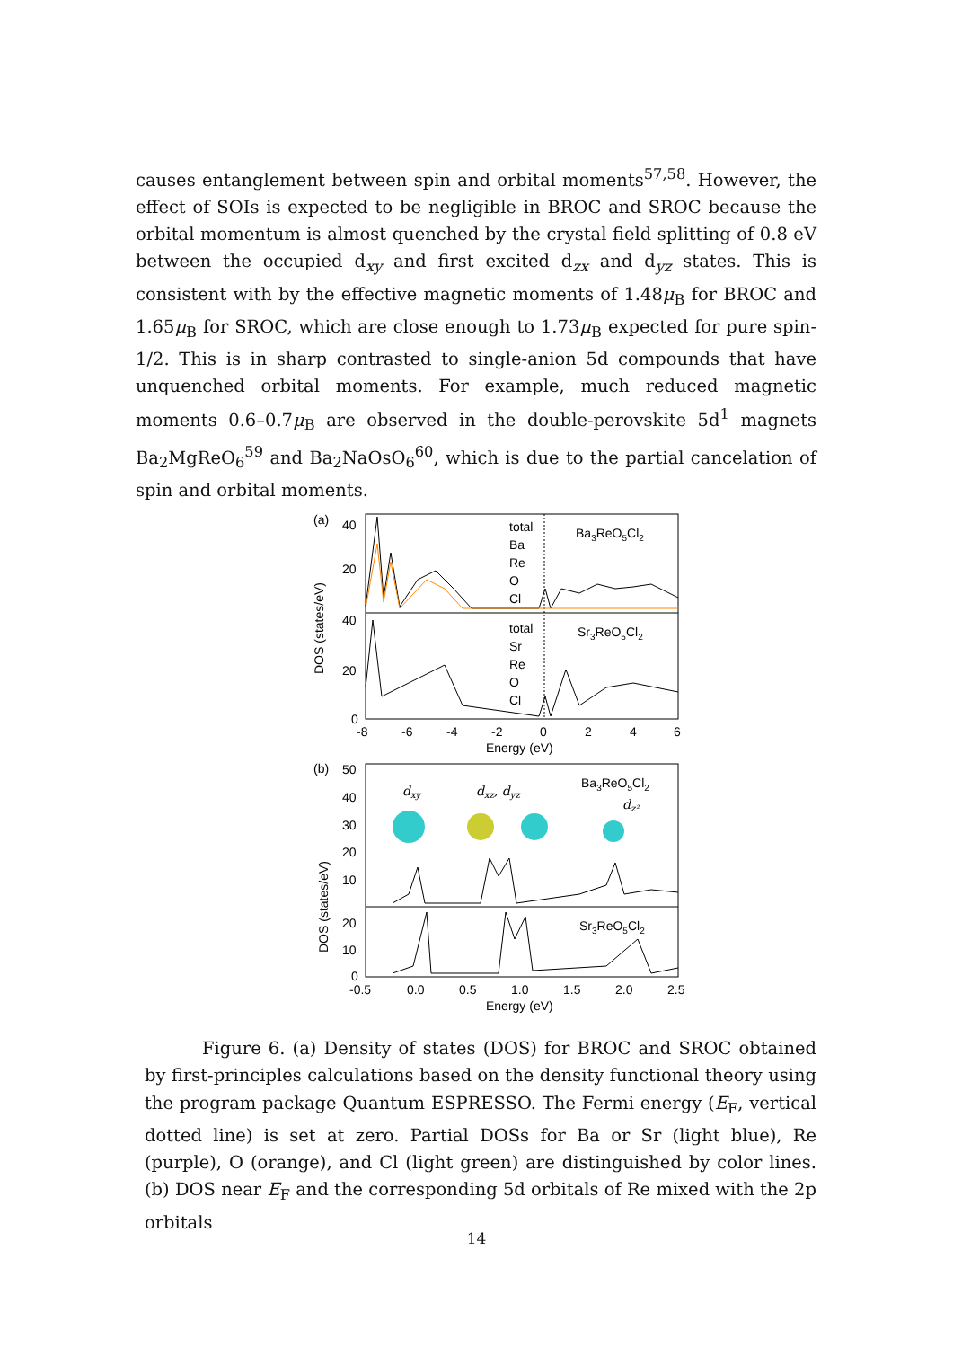causes entanglement between spin and orbital moments<sup>57,58</sup>. However, the effect of SOIs is expected to be negligible in BROC and SROC because the orbital momentum is almost quenched by the crystal field splitting of 0.8 eV between the occupied d<sub>xy</sub> and first excited d<sub>zx</sub> and d<sub>yz</sub> states. This is consistent with by the effective magnetic moments of 1.48μ<sub>B</sub> for BROC and 1.65μ<sub>B</sub> for SROC, which are close enough to 1.73μ<sub>B</sub> expected for pure spin-1/2. This is in sharp contrasted to single-anion 5d compounds that have unquenched orbital moments. For example, much reduced magnetic moments 0.6–0.7μ<sub>B</sub> are observed in the double-perovskite 5d<sup>1</sup> magnets Ba<sub>2</sub>MgReO<sub>6</sub><sup>59</sup> and Ba<sub>2</sub>NaOsO<sub>6</sub><sup>60</sup>, which is due to the partial cancelation of spin and orbital moments.
(a)
total
Ba
Re
O
Cl
Ba3ReO5Cl2
total
Sr
Re
O
Cl
Sr3ReO5Cl2
40
20
40
20
0
DOS (states/eV)
-8
-6
-4
-2
0
2
4
6
Energy (eV)
(b)
50
40
30
20
10
20
10
0
DOS (states/eV)
dxy
dxz, dyz
dz²
Ba3ReO5Cl2
Sr3ReO5Cl2
-0.5
0.0
0.5
1.0
1.5
2.0
2.5
Energy (eV)
Figure 6. (a) Density of states (DOS) for BROC and SROC obtained by first-principles calculations based on the density functional theory using the program package Quantum ESPRESSO. The Fermi energy (E<sub>F</sub>, vertical dotted line) is set at zero. Partial DOSs for Ba or Sr (light blue), Re (purple), O (orange), and Cl (light green) are distinguished by color lines. (b) DOS near E<sub>F</sub> and the corresponding 5d orbitals of Re mixed with the 2p orbitals
14